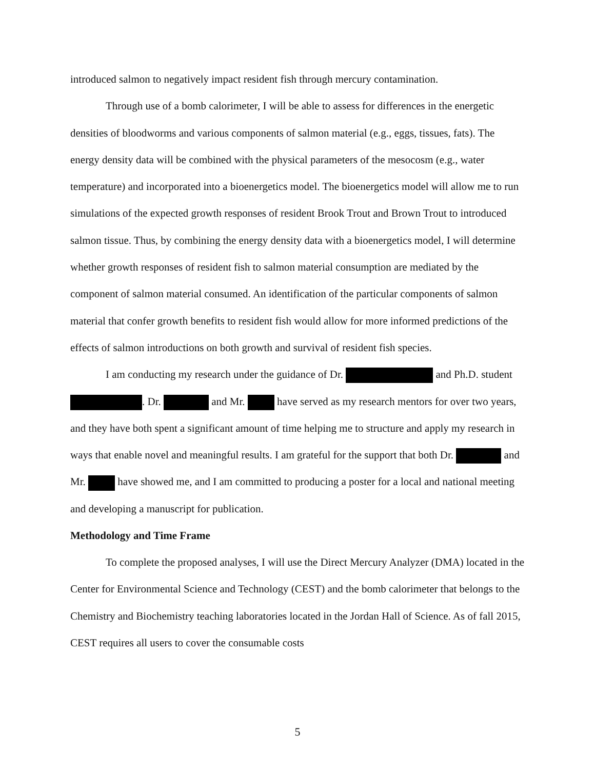introduced salmon to negatively impact resident fish through mercury contamination.
Through use of a bomb calorimeter, I will be able to assess for differences in the energetic densities of bloodworms and various components of salmon material (e.g., eggs, tissues, fats). The energy density data will be combined with the physical parameters of the mesocosm (e.g., water temperature) and incorporated into a bioenergetics model. The bioenergetics model will allow me to run simulations of the expected growth responses of resident Brook Trout and Brown Trout to introduced salmon tissue. Thus, by combining the energy density data with a bioenergetics model, I will determine whether growth responses of resident fish to salmon material consumption are mediated by the component of salmon material consumed. An identification of the particular components of salmon material that confer growth benefits to resident fish would allow for more informed predictions of the effects of salmon introductions on both growth and survival of resident fish species.
I am conducting my research under the guidance of Dr. and Ph.D. student . Dr. and Mr. have served as my research mentors for over two years, and they have both spent a significant amount of time helping me to structure and apply my research in ways that enable novel and meaningful results. I am grateful for the support that both Dr. and Mr. have showed me, and I am committed to producing a poster for a local and national meeting and developing a manuscript for publication.
Methodology and Time Frame
To complete the proposed analyses, I will use the Direct Mercury Analyzer (DMA) located in the Center for Environmental Science and Technology (CEST) and the bomb calorimeter that belongs to the Chemistry and Biochemistry teaching laboratories located in the Jordan Hall of Science. As of fall 2015, CEST requires all users to cover the consumable costs
5